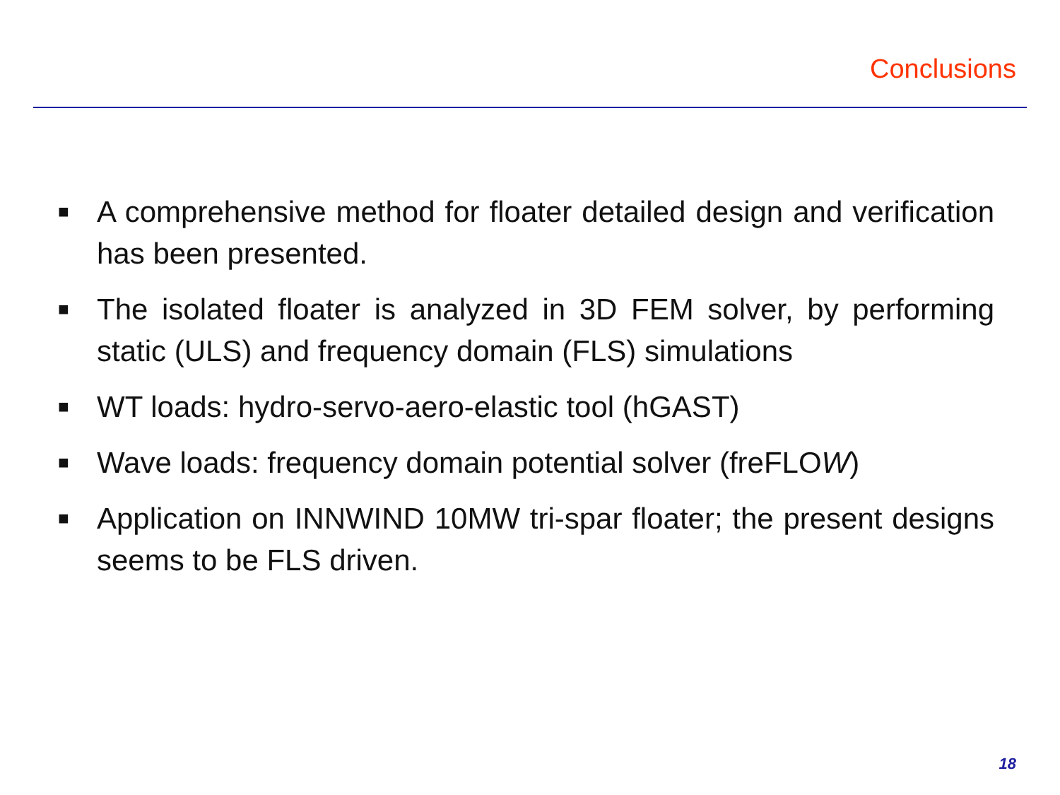Conclusions
■ A comprehensive method for floater detailed design and verification has been presented.
■ The isolated floater is analyzed in 3D FEM solver, by performing static (ULS) and frequency domain (FLS) simulations
■ WT loads: hydro-servo-aero-elastic tool (hGAST)
■ Wave loads: frequency domain potential solver (freFLOW)
■ Application on INNWIND 10MW tri-spar floater; the present designs seems to be FLS driven.
18